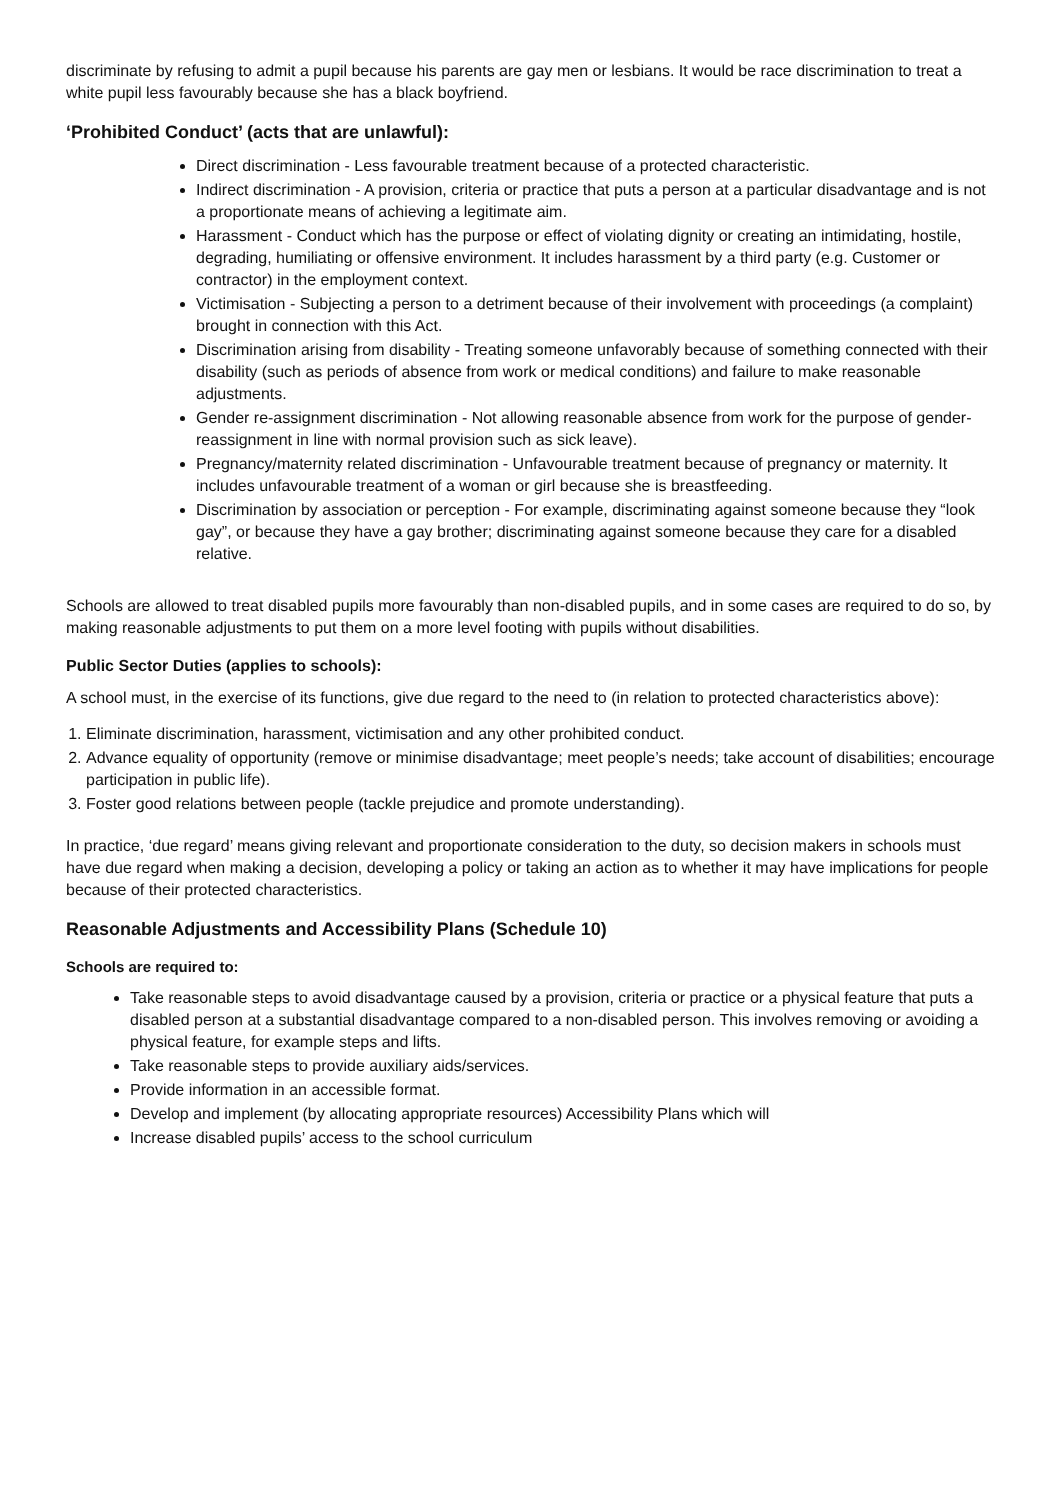discriminate by refusing to admit a pupil because his parents are gay men or lesbians. It would be race discrimination to treat a white pupil less favourably because she has a black boyfriend.
‘Prohibited Conduct’ (acts that are unlawful):
Direct discrimination - Less favourable treatment because of a protected characteristic.
Indirect discrimination - A provision, criteria or practice that puts a person at a particular disadvantage and is not a proportionate means of achieving a legitimate aim.
Harassment - Conduct which has the purpose or effect of violating dignity or creating an intimidating, hostile, degrading, humiliating or offensive environment. It includes harassment by a third party (e.g. Customer or contractor) in the employment context.
Victimisation - Subjecting a person to a detriment because of their involvement with proceedings (a complaint) brought in connection with this Act.
Discrimination arising from disability - Treating someone unfavorably because of something connected with their disability (such as periods of absence from work or medical conditions) and failure to make reasonable adjustments.
Gender re-assignment discrimination - Not allowing reasonable absence from work for the purpose of gender-reassignment in line with normal provision such as sick leave).
Pregnancy/maternity related discrimination - Unfavourable treatment because of pregnancy or maternity. It includes unfavourable treatment of a woman or girl because she is breastfeeding.
Discrimination by association or perception - For example, discriminating against someone because they “look gay”, or because they have a gay brother; discriminating against someone because they care for a disabled relative.
Schools are allowed to treat disabled pupils more favourably than non-disabled pupils, and in some cases are required to do so, by making reasonable adjustments to put them on a more level footing with pupils without disabilities.
Public Sector Duties (applies to schools):
A school must, in the exercise of its functions, give due regard to the need to (in relation to protected characteristics above):
1. Eliminate discrimination, harassment, victimisation and any other prohibited conduct.
2. Advance equality of opportunity (remove or minimise disadvantage; meet people’s needs; take account of disabilities; encourage participation in public life).
3. Foster good relations between people (tackle prejudice and promote understanding).
In practice, ‘due regard’ means giving relevant and proportionate consideration to the duty, so decision makers in schools must have due regard when making a decision, developing a policy or taking an action as to whether it may have implications for people because of their protected characteristics.
Reasonable Adjustments and Accessibility Plans (Schedule 10)
Schools are required to:
Take reasonable steps to avoid disadvantage caused by a provision, criteria or practice or a physical feature that puts a disabled person at a substantial disadvantage compared to a non-disabled person. This involves removing or avoiding a physical feature, for example steps and lifts.
Take reasonable steps to provide auxiliary aids/services.
Provide information in an accessible format.
Develop and implement (by allocating appropriate resources) Accessibility Plans which will
Increase disabled pupils’ access to the school curriculum